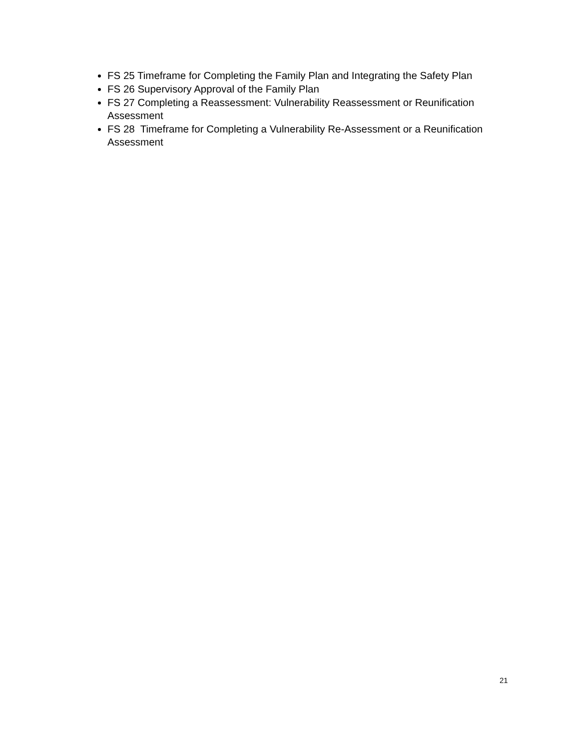FS 25 Timeframe for Completing the Family Plan and Integrating the Safety Plan
FS 26 Supervisory Approval of the Family Plan
FS 27 Completing a Reassessment: Vulnerability Reassessment or Reunification Assessment
FS 28 Timeframe for Completing a Vulnerability Re-Assessment or a Reunification Assessment
21